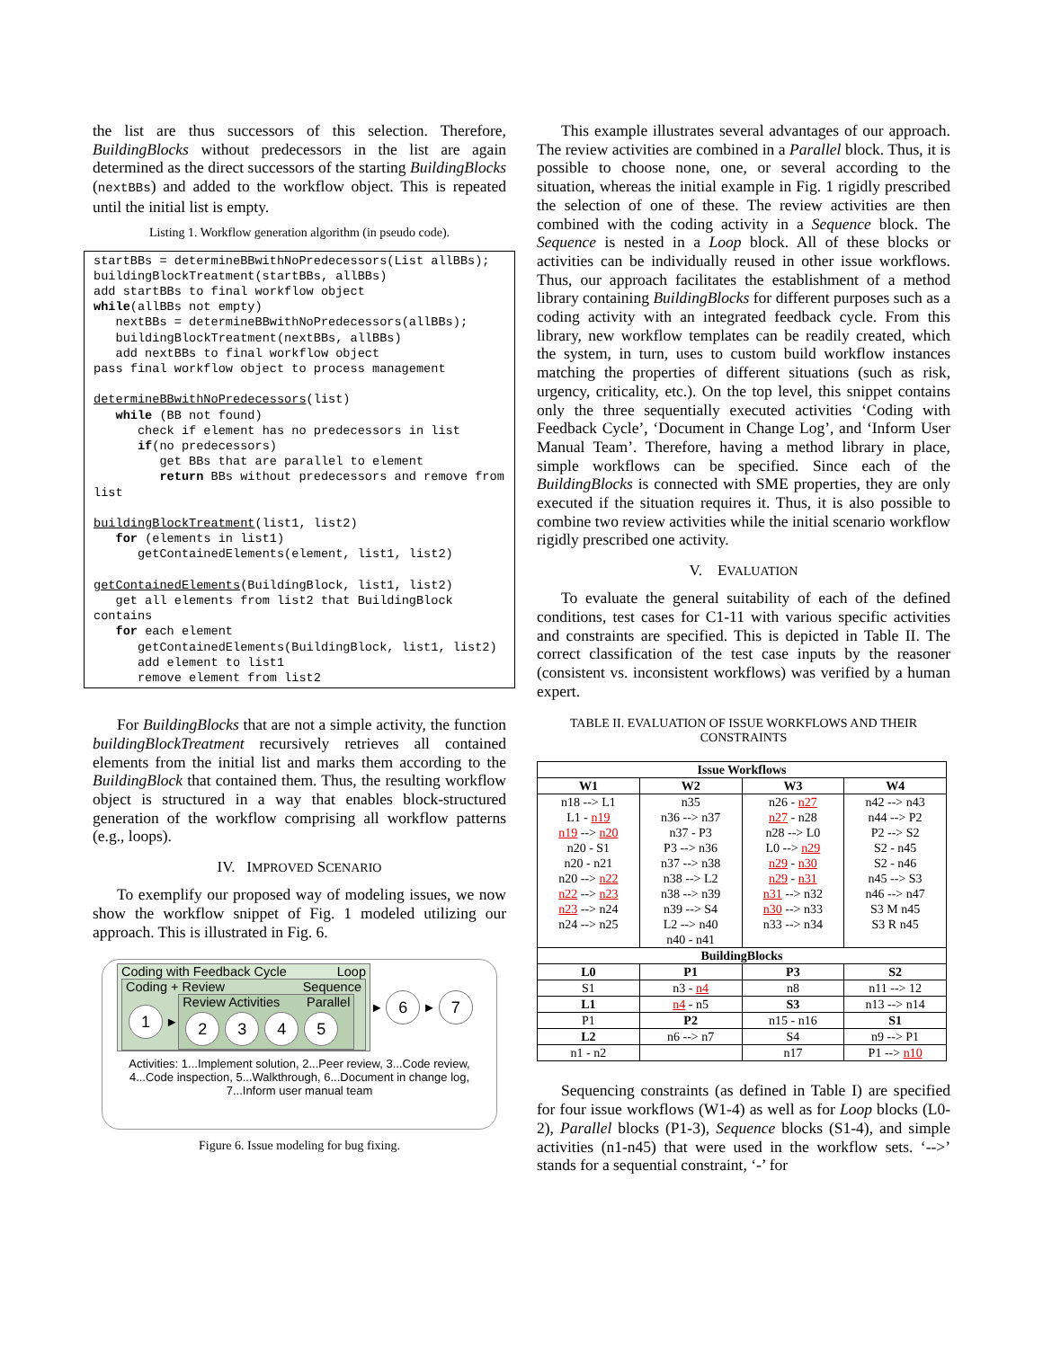the list are thus successors of this selection. Therefore, BuildingBlocks without predecessors in the list are again determined as the direct successors of the starting BuildingBlocks (nextBBs) and added to the workflow object. This is repeated until the initial list is empty.
Listing 1. Workflow generation algorithm (in pseudo code).
startBBs = determineBBwithNoPredecessors(List allBBs);
buildingBlockTreatment(startBBs, allBBs)
add startBBs to final workflow object
while(allBBs not empty)
   nextBBs = determineBBwithNoPredecessors(allBBs);
   buildingBlockTreatment(nextBBs, allBBs)
   add nextBBs to final workflow object
pass final workflow object to process management

determineBBwithNoPredecessors(list)
   while (BB not found)
      check if element has no predecessors in list
      if(no predecessors)
         get BBs that are parallel to element
         return BBs without predecessors and remove from list

buildingBlockTreatment(list1, list2)
   for (elements in list1)
      getContainedElements(element, list1, list2)

getContainedElements(BuildingBlock, list1, list2)
   get all elements from list2 that BuildingBlock contains
   for each element
      getContainedElements(BuildingBlock, list1, list2)
      add element to list1
      remove element from list2
For BuildingBlocks that are not a simple activity, the function buildingBlockTreatment recursively retrieves all contained elements from the initial list and marks them according to the BuildingBlock that contained them. Thus, the resulting workflow object is structured in a way that enables block-structured generation of the workflow comprising all workflow patterns (e.g., loops).
IV. IMPROVED SCENARIO
To exemplify our proposed way of modeling issues, we now show the workflow snippet of Fig. 1 modeled utilizing our approach. This is illustrated in Fig. 6.
Coding with Feedback Cycle Loop
Coding + Review Sequence
1 ►
Review Activities Parallel
2345
► 6 ► 7
Activities: 1...Implement solution, 2...Peer review, 3...Code review, 4...Code inspection, 5...Walkthrough, 6...Document in change log, 7...Inform user manual team
Figure 6. Issue modeling for bug fixing.
This example illustrates several advantages of our approach. The review activities are combined in a Parallel block. Thus, it is possible to choose none, one, or several according to the situation, whereas the initial example in Fig. 1 rigidly prescribed the selection of one of these. The review activities are then combined with the coding activity in a Sequence block. The Sequence is nested in a Loop block. All of these blocks or activities can be individually reused in other issue workflows. Thus, our approach facilitates the establishment of a method library containing BuildingBlocks for different purposes such as a coding activity with an integrated feedback cycle. From this library, new workflow templates can be readily created, which the system, in turn, uses to custom build workflow instances matching the properties of different situations (such as risk, urgency, criticality, etc.). On the top level, this snippet contains only the three sequentially executed activities ‘Coding with Feedback Cycle’, ‘Document in Change Log’, and ‘Inform User Manual Team’. Therefore, having a method library in place, simple workflows can be specified. Since each of the BuildingBlocks is connected with SME properties, they are only executed if the situation requires it. Thus, it is also possible to combine two review activities while the initial scenario workflow rigidly prescribed one activity.
V. EVALUATION
To evaluate the general suitability of each of the defined conditions, test cases for C1-11 with various specific activities and constraints are specified. This is depicted in Table II. The correct classification of the test case inputs by the reasoner (consistent vs. inconsistent workflows) was verified by a human expert.
TABLE II. EVALUATION OF ISSUE WORKFLOWS AND THEIR CONSTRAINTS
| Issue Workflows | | | |
| --- | --- | --- | --- |
| W1 | W2 | W3 | W4 |
| n18 --> L1 L1 - n19 n19 --> n20 n20 - S1 n20 - n21 n20 --> n22 n22 --> n23 n23 --> n24 n24 --> n25 | n35 n36 --> n37 n37 - P3 P3 --> n36 n37 --> n38 n38 --> L2 n38 --> n39 n39 --> S4 L2 --> n40 n40 - n41 | n26 - n27 n27 - n28 n28 --> L0 L0 --> n29 n29 - n30 n29 - n31 n31 --> n32 n30 --> n33 n33 --> n34 | n42 --> n43 n44 --> P2 P2 --> S2 S2 - n45 S2 - n46 n45 --> S3 n46 --> n47 S3 M n45 S3 R n45 |
| BuildingBlocks | | | |
| L0 | P1 | P3 | S2 |
| S1 | n3 - n4 | n8 | n11 --> 12 |
| L1 | n4 - n5 | S3 | n13 --> n14 |
| P1 | P2 | n15 - n16 | S1 |
| L2 | n6 --> n7 | S4 | n9 --> P1 |
| n1 - n2 | | n17 | P1 --> n10 |
Sequencing constraints (as defined in Table I) are specified for four issue workflows (W1-4) as well as for Loop blocks (L0-2), Parallel blocks (P1-3), Sequence blocks (S1-4), and simple activities (n1-n45) that were used in the workflow sets. ‘-->’ stands for a sequential constraint, ‘-’ for